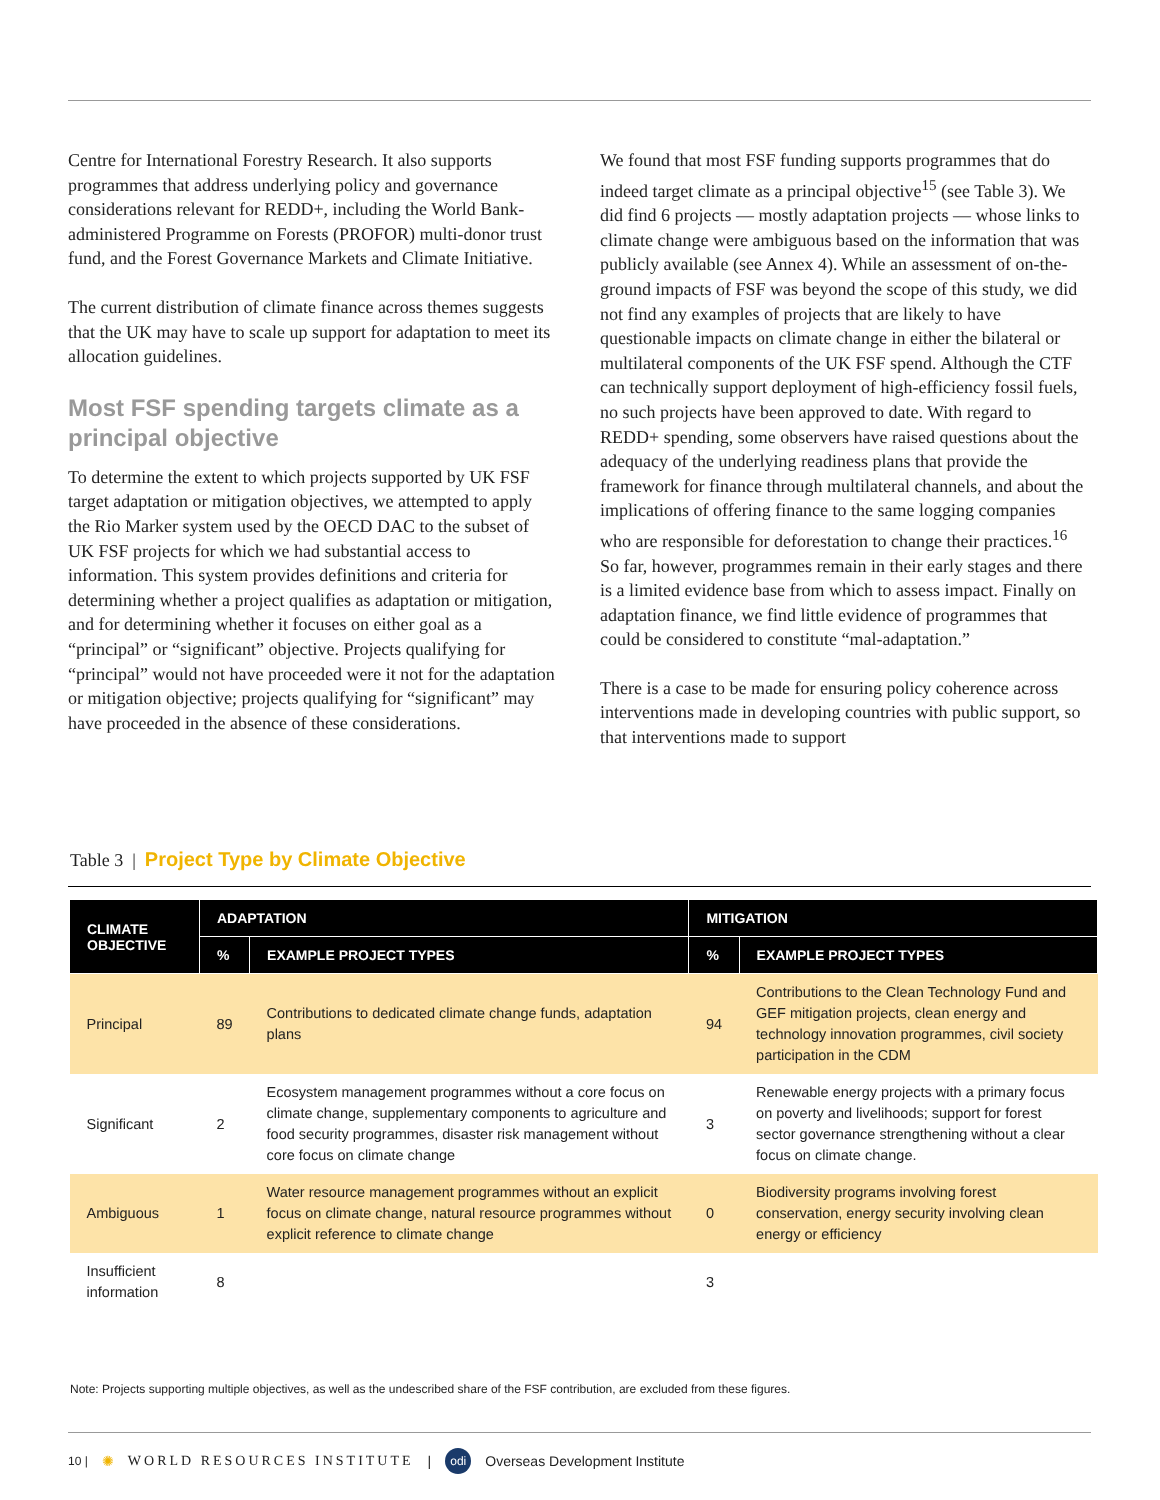Centre for International Forestry Research. It also supports programmes that address underlying policy and governance considerations relevant for REDD+, including the World Bank-administered Programme on Forests (PROFOR) multi-donor trust fund, and the Forest Governance Markets and Climate Initiative.
The current distribution of climate finance across themes suggests that the UK may have to scale up support for adaptation to meet its allocation guidelines.
Most FSF spending targets climate as a principal objective
To determine the extent to which projects supported by UK FSF target adaptation or mitigation objectives, we attempted to apply the Rio Marker system used by the OECD DAC to the subset of UK FSF projects for which we had substantial access to information. This system provides definitions and criteria for determining whether a project qualifies as adaptation or mitigation, and for determining whether it focuses on either goal as a “principal” or “significant” objective. Projects qualifying for “principal” would not have proceeded were it not for the adaptation or mitigation objective; projects qualifying for “significant” may have proceeded in the absence of these considerations.
We found that most FSF funding supports programmes that do indeed target climate as a principal objective<sup>15</sup> (see Table 3). We did find 6 projects — mostly adaptation projects — whose links to climate change were ambiguous based on the information that was publicly available (see Annex 4). While an assessment of on-the-ground impacts of FSF was beyond the scope of this study, we did not find any examples of projects that are likely to have questionable impacts on climate change in either the bilateral or multilateral components of the UK FSF spend. Although the CTF can technically support deployment of high-efficiency fossil fuels, no such projects have been approved to date. With regard to REDD+ spending, some observers have raised questions about the adequacy of the underlying readiness plans that provide the framework for finance through multilateral channels, and about the implications of offering finance to the same logging companies who are responsible for deforestation to change their practices.<sup>16</sup> So far, however, programmes remain in their early stages and there is a limited evidence base from which to assess impact. Finally on adaptation finance, we find little evidence of programmes that could be considered to constitute “mal-adaptation.”
There is a case to be made for ensuring policy coherence across interventions made in developing countries with public support, so that interventions made to support
Table 3 | Project Type by Climate Objective
| CLIMATE OBJECTIVE | ADAPTATION | | MITIGATION | |
| --- | --- | --- | --- | --- |
| | % | EXAMPLE PROJECT TYPES | % | EXAMPLE PROJECT TYPES |
| Principal | 89 | Contributions to dedicated climate change funds, adaptation plans | 94 | Contributions to the Clean Technology Fund and GEF mitigation projects, clean energy and technology innovation programmes, civil society participation in the CDM |
| Significant | 2 | Ecosystem management programmes without a core focus on climate change, supplementary components to agriculture and food security programmes, disaster risk management without core focus on climate change | 3 | Renewable energy projects with a primary focus on poverty and livelihoods; support for forest sector governance strengthening without a clear focus on climate change. |
| Ambiguous | 1 | Water resource management programmes without an explicit focus on climate change, natural resource programmes without explicit reference to climate change | 0 | Biodiversity programs involving forest conservation, energy security involving clean energy or efficiency |
| Insufficient information | 8 | | 3 | |
Note: Projects supporting multiple objectives, as well as the undescribed share of the FSF contribution, are excluded from these figures.
10 | ✺ WORLD RESOURCES INSTITUTE | odi Overseas Development Institute